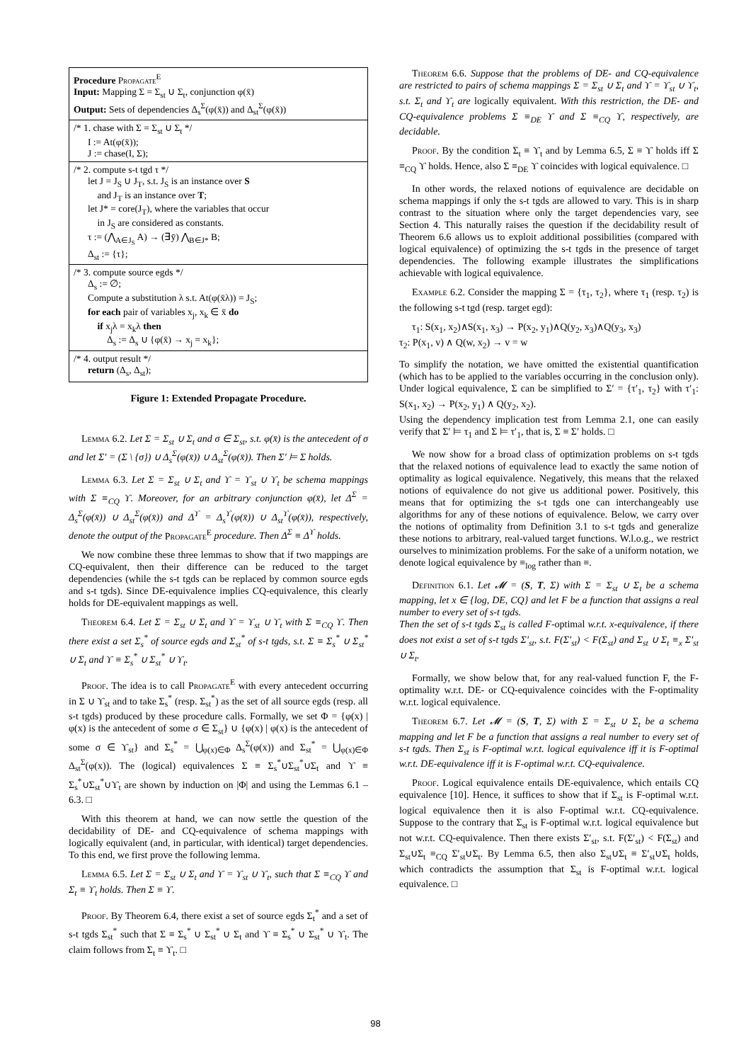Procedure Propagate<sup>E</sup>
Input: Mapping Σ = Σ<sub>st</sub> ∪ Σ<sub>t</sub>, conjunction φ(x̄)
Output: Sets of dependencies Δ<sub>s</sub><sup>Σ</sup>(φ(x̄)) and Δ<sub>st</sub><sup>Σ</sup>(φ(x̄))
/* 1. chase with Σ = Σ<sub>st</sub> ∪ Σ<sub>t</sub> */
I := At(φ(x̄));
J := chase(I, Σ);
/* 2. compute s-t tgd τ */
let J = J<sub>S</sub> ∪ J<sub>T</sub>, s.t. J<sub>S</sub> is an instance over S
and J<sub>T</sub> is an instance over T;
let J* = core(J<sub>T</sub>), where the variables that occur
in J<sub>S</sub> are considered as constants.
τ := (⋀<sub>A∈J<sub>S</sub></sub> A) → (∃ȳ) ⋀<sub>B∈J*</sub> B;
Δ<sub>st</sub> := {τ};
/* 3. compute source egds */
Δ<sub>s</sub> := ∅;
Compute a substitution λ s.t. At(φ(x̄λ)) = J<sub>S</sub>;
for each pair of variables x<sub>j</sub>, x<sub>k</sub> ∈ x̄ do
if x<sub>j</sub>λ = x<sub>k</sub>λ then
Δ<sub>s</sub> := Δ<sub>s</sub> ∪ {φ(x̄) → x<sub>j</sub> = x<sub>k</sub>};
/* 4. output result */
return (Δ<sub>s</sub>, Δ<sub>st</sub>);
Figure 1: Extended Propagate Procedure.
Lemma 6.2. Let Σ = Σ<sub>st</sub> ∪ Σ<sub>t</sub> and σ ∈ Σ<sub>st</sub>, s.t. φ(x̄) is the antecedent of σ and let Σ′ = (Σ \ {σ}) ∪ Δ<sub>s</sub><sup>Σ</sup>(φ(x̄)) ∪ Δ<sub>st</sub><sup>Σ</sup>(φ(x̄)). Then Σ′ ⊨ Σ holds.
Lemma 6.3. Let Σ = Σ<sub>st</sub> ∪ Σ<sub>t</sub> and ϒ = ϒ<sub>st</sub> ∪ ϒ<sub>t</sub> be schema mappings with Σ ≡<sub>CQ</sub> ϒ. Moreover, for an arbitrary conjunction φ(x̄), let Δ<sup>Σ</sup> = Δ<sub>s</sub><sup>Σ</sup>(φ(x̄)) ∪ Δ<sub>st</sub><sup>Σ</sup>(φ(x̄)) and Δ<sup>ϒ</sup> = Δ<sub>s</sub><sup>ϒ</sup>(φ(x̄)) ∪ Δ<sub>st</sub><sup>ϒ</sup>(φ(x̄)), respectively, denote the output of the Propagate<sup>E</sup> procedure. Then Δ<sup>Σ</sup> ≡ Δ<sup>ϒ</sup> holds.
We now combine these three lemmas to show that if two mappings are CQ-equivalent, then their difference can be reduced to the target dependencies (while the s-t tgds can be replaced by common source egds and s-t tgds). Since DE-equivalence implies CQ-equivalence, this clearly holds for DE-equivalent mappings as well.
Theorem 6.4. Let Σ = Σ<sub>st</sub> ∪ Σ<sub>t</sub> and ϒ = ϒ<sub>st</sub> ∪ ϒ<sub>t</sub> with Σ ≡<sub>CQ</sub> ϒ. Then there exist a set Σ<sub>s</sub><sup>*</sup> of source egds and Σ<sub>st</sub><sup>*</sup> of s-t tgds, s.t. Σ ≡ Σ<sub>s</sub><sup>*</sup> ∪ Σ<sub>st</sub><sup>*</sup> ∪ Σ<sub>t</sub> and ϒ ≡ Σ<sub>s</sub><sup>*</sup> ∪ Σ<sub>st</sub><sup>*</sup> ∪ ϒ<sub>t</sub>.
Proof. The idea is to call Propagate<sup>E</sup> with every antecedent occurring in Σ ∪ ϒ<sub>st</sub> and to take Σ<sub>s</sub><sup>*</sup> (resp. Σ<sub>st</sub><sup>*</sup>) as the set of all source egds (resp. all s-t tgds) produced by these procedure calls. Formally, we set Φ = {φ(x) | φ(x) is the antecedent of some σ ∈ Σ<sub>st</sub>} ∪ {φ(x) | φ(x) is the antecedent of some σ ∈ ϒ<sub>st</sub>} and Σ<sub>s</sub><sup>*</sup> = ⋃<sub>φ(x)∈Φ</sub> Δ<sub>s</sub><sup>Σ</sup>(φ(x)) and Σ<sub>st</sub><sup>*</sup> = ⋃<sub>φ(x)∈Φ</sub> Δ<sub>st</sub><sup>Σ</sup>(φ(x)). The (logical) equivalences Σ ≡ Σ<sub>s</sub><sup>*</sup>∪Σ<sub>st</sub><sup>*</sup>∪Σ<sub>t</sub> and ϒ ≡ Σ<sub>s</sub><sup>*</sup>∪Σ<sub>st</sub><sup>*</sup>∪ϒ<sub>t</sub> are shown by induction on |Φ| and using the Lemmas 6.1 – 6.3. □
With this theorem at hand, we can now settle the question of the decidability of DE- and CQ-equivalence of schema mappings with logically equivalent (and, in particular, with identical) target dependencies. To this end, we first prove the following lemma.
Lemma 6.5. Let Σ = Σ<sub>st</sub> ∪ Σ<sub>t</sub> and ϒ = ϒ<sub>st</sub> ∪ ϒ<sub>t</sub>, such that Σ ≡<sub>CQ</sub> ϒ and Σ<sub>t</sub> ≡ ϒ<sub>t</sub> holds. Then Σ ≡ ϒ.
Proof. By Theorem 6.4, there exist a set of source egds Σ<sub>t</sub><sup>*</sup> and a set of s-t tgds Σ<sub>st</sub><sup>*</sup> such that Σ ≡ Σ<sub>s</sub><sup>*</sup> ∪ Σ<sub>st</sub><sup>*</sup> ∪ Σ<sub>t</sub> and ϒ ≡ Σ<sub>s</sub><sup>*</sup> ∪ Σ<sub>st</sub><sup>*</sup> ∪ ϒ<sub>t</sub>. The claim follows from Σ<sub>t</sub> ≡ ϒ<sub>t</sub>. □
Theorem 6.6. Suppose that the problems of DE- and CQ-equivalence are restricted to pairs of schema mappings Σ = Σ<sub>st</sub> ∪ Σ<sub>t</sub> and ϒ = ϒ<sub>st</sub> ∪ ϒ<sub>t</sub>, s.t. Σ<sub>t</sub> and ϒ<sub>t</sub> are logically equivalent. With this restriction, the DE- and CQ-equivalence problems Σ ≡<sub>DE</sub> ϒ and Σ ≡<sub>CQ</sub> ϒ, respectively, are decidable.
Proof. By the condition Σ<sub>t</sub> ≡ ϒ<sub>t</sub> and by Lemma 6.5, Σ ≡ ϒ holds iff Σ ≡<sub>CQ</sub> ϒ holds. Hence, also Σ ≡<sub>DE</sub> ϒ coincides with logical equivalence. □
In other words, the relaxed notions of equivalence are decidable on schema mappings if only the s-t tgds are allowed to vary. This is in sharp contrast to the situation where only the target dependencies vary, see Section 4. This naturally raises the question if the decidability result of Theorem 6.6 allows us to exploit additional possibilities (compared with logical equivalence) of optimizing the s-t tgds in the presence of target dependencies. The following example illustrates the simplifications achievable with logical equivalence.
Example 6.2. Consider the mapping Σ = {τ<sub>1</sub>, τ<sub>2</sub>}, where τ<sub>1</sub> (resp. τ<sub>2</sub>) is the following s-t tgd (resp. target egd):
τ<sub>1</sub>: S(x<sub>1</sub>, x<sub>2</sub>)∧S(x<sub>1</sub>, x<sub>3</sub>) → P(x<sub>2</sub>, y<sub>1</sub>)∧Q(y<sub>2</sub>, x<sub>3</sub>)∧Q(y<sub>3</sub>, x<sub>3</sub>)
τ<sub>2</sub>: P(x<sub>1</sub>, v) ∧ Q(w, x<sub>2</sub>) → v = w
To simplify the notation, we have omitted the existential quantification (which has to be applied to the variables occurring in the conclusion only). Under logical equivalence, Σ can be simplified to Σ′ = {τ′<sub>1</sub>, τ<sub>2</sub>} with τ′<sub>1</sub>: S(x<sub>1</sub>, x<sub>2</sub>) → P(x<sub>2</sub>, y<sub>1</sub>) ∧ Q(y<sub>2</sub>, x<sub>2</sub>).
Using the dependency implication test from Lemma 2.1, one can easily verify that Σ′ ⊨ τ<sub>1</sub> and Σ ⊨ τ′<sub>1</sub>, that is, Σ ≡ Σ′ holds. □
We now show for a broad class of optimization problems on s-t tgds that the relaxed notions of equivalence lead to exactly the same notion of optimality as logical equivalence. Negatively, this means that the relaxed notions of equivalence do not give us additional power. Positively, this means that for optimizing the s-t tgds one can interchangeably use algorithms for any of these notions of equivalence. Below, we carry over the notions of optimality from Definition 3.1 to s-t tgds and generalize these notions to arbitrary, real-valued target functions. W.l.o.g., we restrict ourselves to minimization problems. For the sake of a uniform notation, we denote logical equivalence by ≡<sub>log</sub> rather than ≡.
Definition 6.1. Let 𝓜 = (S, T, Σ) with Σ = Σ<sub>st</sub> ∪ Σ<sub>t</sub> be a schema mapping, let x ∈ {log, DE, CQ} and let F be a function that assigns a real number to every set of s-t tgds.
Then the set of s-t tgds Σ<sub>st</sub> is called F-optimal w.r.t. x-equivalence, if there does not exist a set of s-t tgds Σ′<sub>st</sub>, s.t. F(Σ′<sub>st</sub>) < F(Σ<sub>st</sub>) and Σ<sub>st</sub> ∪ Σ<sub>t</sub> ≡<sub>x</sub> Σ′<sub>st</sub> ∪ Σ<sub>t</sub>.
Formally, we show below that, for any real-valued function F, the F-optimality w.r.t. DE- or CQ-equivalence coincides with the F-optimality w.r.t. logical equivalence.
Theorem 6.7. Let 𝓜 = (S, T, Σ) with Σ = Σ<sub>st</sub> ∪ Σ<sub>t</sub> be a schema mapping and let F be a function that assigns a real number to every set of s-t tgds. Then Σ<sub>st</sub> is F-optimal w.r.t. logical equivalence iff it is F-optimal w.r.t. DE-equivalence iff it is F-optimal w.r.t. CQ-equivalence.
Proof. Logical equivalence entails DE-equivalence, which entails CQ equivalence [10]. Hence, it suffices to show that if Σ<sub>st</sub> is F-optimal w.r.t. logical equivalence then it is also F-optimal w.r.t. CQ-equivalence. Suppose to the contrary that Σ<sub>st</sub> is F-optimal w.r.t. logical equivalence but not w.r.t. CQ-equivalence. Then there exists Σ′<sub>st</sub>, s.t. F(Σ′<sub>st</sub>) < F(Σ<sub>st</sub>) and Σ<sub>st</sub>∪Σ<sub>t</sub> ≡<sub>CQ</sub> Σ′<sub>st</sub>∪Σ<sub>t</sub>. By Lemma 6.5, then also Σ<sub>st</sub>∪Σ<sub>t</sub> ≡ Σ′<sub>st</sub>∪Σ<sub>t</sub> holds, which contradicts the assumption that Σ<sub>st</sub> is F-optimal w.r.t. logical equivalence. □
98